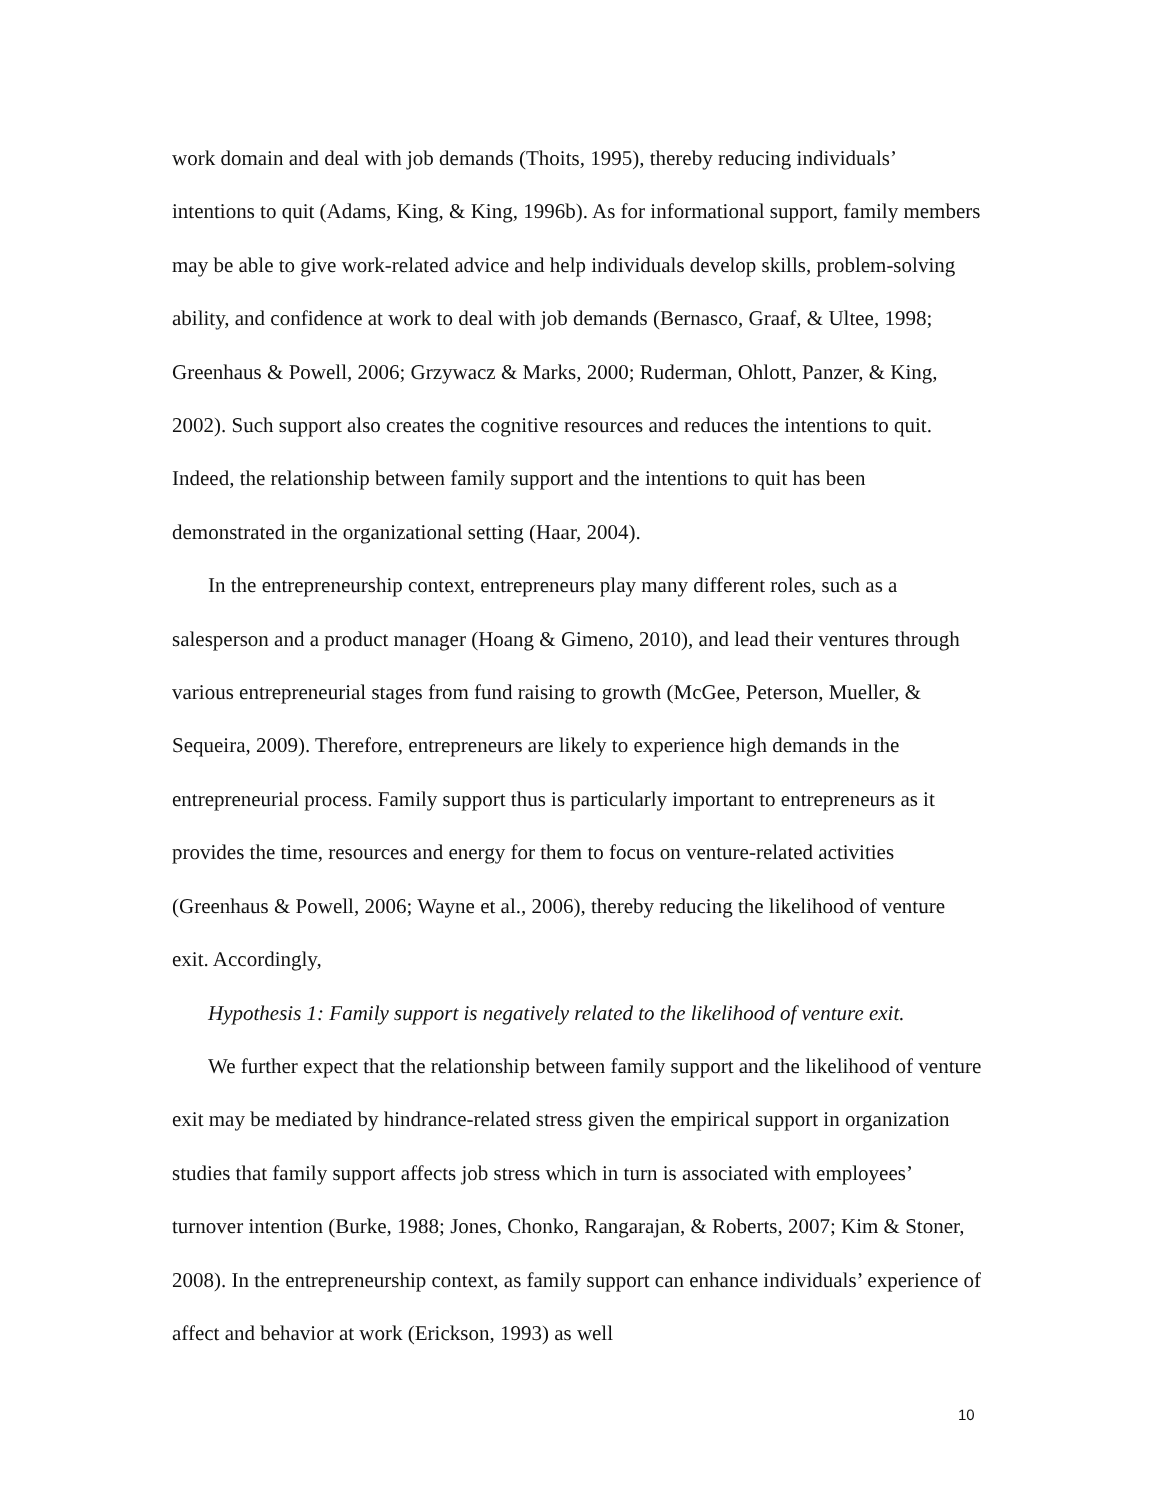work domain and deal with job demands (Thoits, 1995), thereby reducing individuals’ intentions to quit (Adams, King, & King, 1996b). As for informational support, family members may be able to give work-related advice and help individuals develop skills, problem-solving ability, and confidence at work to deal with job demands (Bernasco, Graaf, & Ultee, 1998; Greenhaus & Powell, 2006; Grzywacz & Marks, 2000; Ruderman, Ohlott, Panzer, & King, 2002). Such support also creates the cognitive resources and reduces the intentions to quit. Indeed, the relationship between family support and the intentions to quit has been demonstrated in the organizational setting (Haar, 2004).
In the entrepreneurship context, entrepreneurs play many different roles, such as a salesperson and a product manager (Hoang & Gimeno, 2010), and lead their ventures through various entrepreneurial stages from fund raising to growth (McGee, Peterson, Mueller, & Sequeira, 2009). Therefore, entrepreneurs are likely to experience high demands in the entrepreneurial process. Family support thus is particularly important to entrepreneurs as it provides the time, resources and energy for them to focus on venture-related activities (Greenhaus & Powell, 2006; Wayne et al., 2006), thereby reducing the likelihood of venture exit. Accordingly,
Hypothesis 1: Family support is negatively related to the likelihood of venture exit.
We further expect that the relationship between family support and the likelihood of venture exit may be mediated by hindrance-related stress given the empirical support in organization studies that family support affects job stress which in turn is associated with employees’ turnover intention (Burke, 1988; Jones, Chonko, Rangarajan, & Roberts, 2007; Kim & Stoner, 2008). In the entrepreneurship context, as family support can enhance individuals’ experience of affect and behavior at work (Erickson, 1993) as well
10